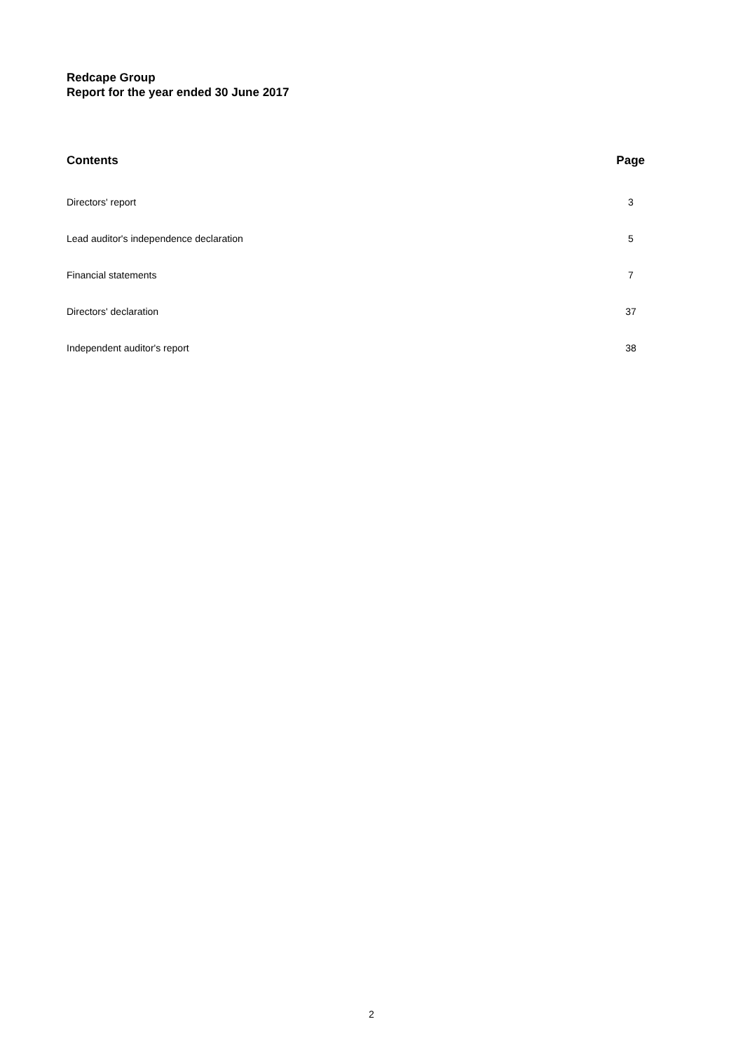Redcape Group
Report for the year ended 30 June 2017
Contents Page
Directors' report 3
Lead auditor's independence declaration 5
Financial statements 7
Directors' declaration 37
Independent auditor's report 38
2